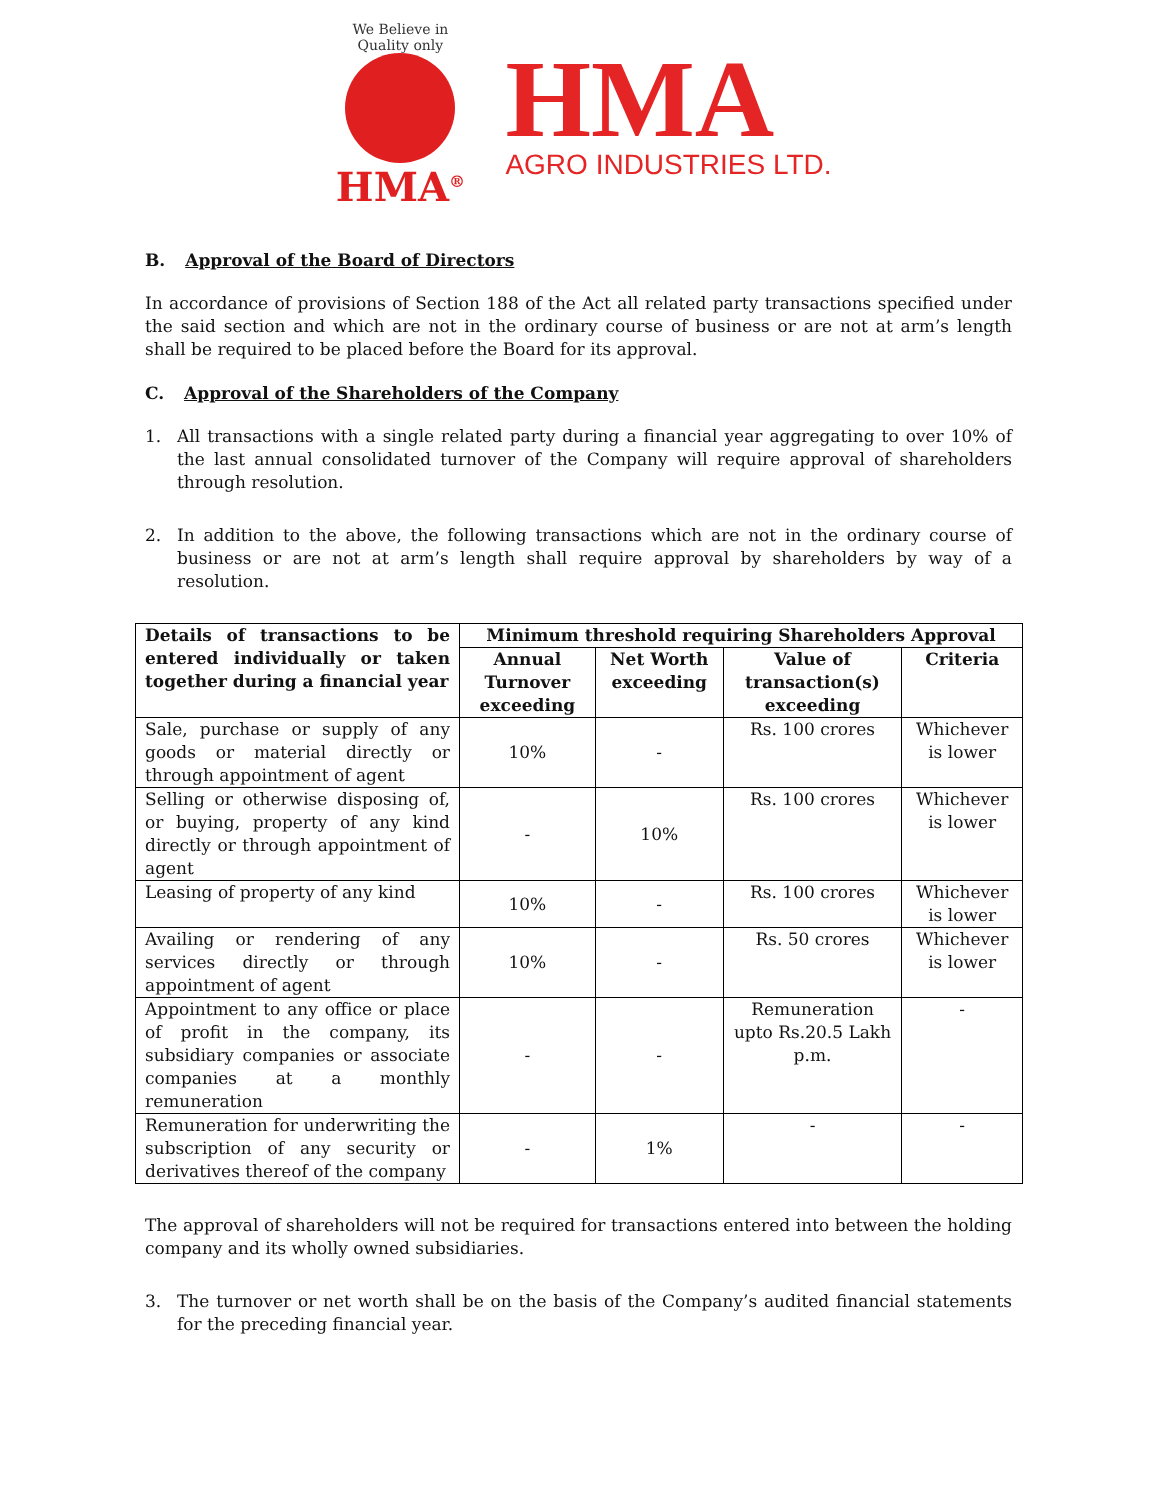We Believe in Quality only
HMA<sup>®</sup>
HMA
AGRO INDUSTRIES LTD.
B. Approval of the Board of Directors
In accordance of provisions of Section 188 of the Act all related party transactions specified under the said section and which are not in the ordinary course of business or are not at arm’s length shall be required to be placed before the Board for its approval.
C. Approval of the Shareholders of the Company
1. All transactions with a single related party during a financial year aggregating to over 10% of the last annual consolidated turnover of the Company will require approval of shareholders through resolution.
2. In addition to the above, the following transactions which are not in the ordinary course of business or are not at arm’s length shall require approval by shareholders by way of a resolution.
| Details of transactions to be entered individually or taken together during a financial year | Minimum threshold requiring Shareholders Approval | | | |
| --- | --- | --- | --- | --- |
| | Annual Turnover exceeding | Net Worth exceeding | Value of transaction(s) exceeding | Criteria |
| Sale, purchase or supply of any goods or material directly or through appointment of agent | 10% | - | Rs. 100 crores | Whichever is lower |
| Selling or otherwise disposing of, or buying, property of any kind directly or through appointment of agent | - | 10% | Rs. 100 crores | Whichever is lower |
| Leasing of property of any kind | 10% | - | Rs. 100 crores | Whichever is lower |
| Availing or rendering of any services directly or through appointment of agent | 10% | - | Rs. 50 crores | Whichever is lower |
| Appointment to any office or place of profit in the company, its subsidiary companies or associate companies at a monthly remuneration | - | - | Remuneration upto Rs.20.5 Lakh p.m. | - |
| Remuneration for underwriting the subscription of any security or derivatives thereof of the company | - | 1% | - | - |
The approval of shareholders will not be required for transactions entered into between the holding company and its wholly owned subsidiaries.
3. The turnover or net worth shall be on the basis of the Company’s audited financial statements for the preceding financial year.